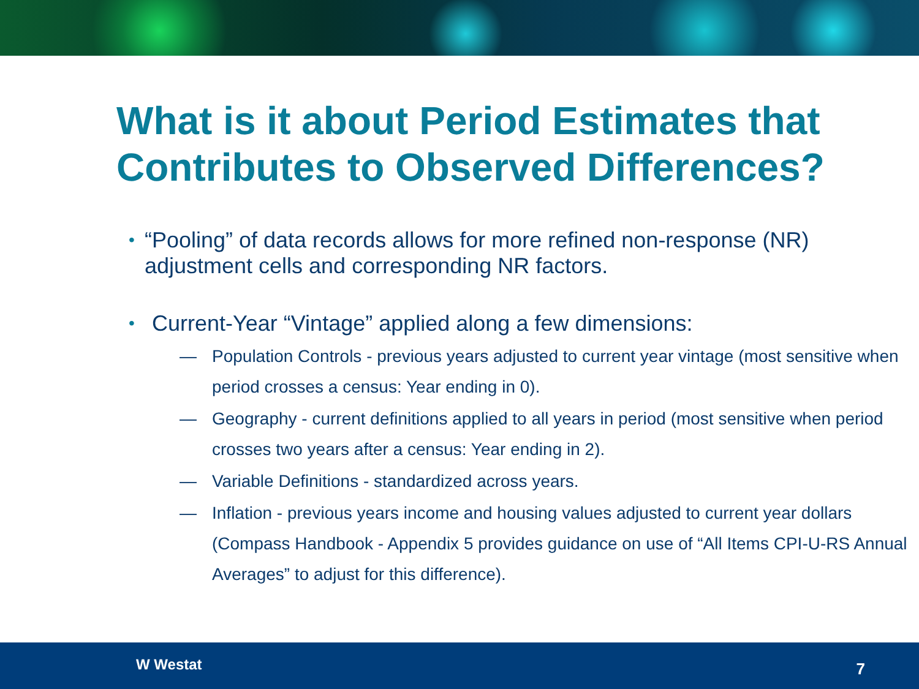What is it about Period Estimates that Contributes to Observed Differences?
• “Pooling” of data records allows for more refined non-response (NR) adjustment cells and corresponding NR factors.
• Current-Year “Vintage” applied along a few dimensions:
— Population Controls - previous years adjusted to current year vintage (most sensitive when period crosses a census: Year ending in 0).
— Geography - current definitions applied to all years in period (most sensitive when period crosses two years after a census: Year ending in 2).
— Variable Definitions - standardized across years.
— Inflation - previous years income and housing values adjusted to current year dollars (Compass Handbook - Appendix 5 provides guidance on use of “All Items CPI-U-RS Annual Averages” to adjust for this difference).
W Westat 7